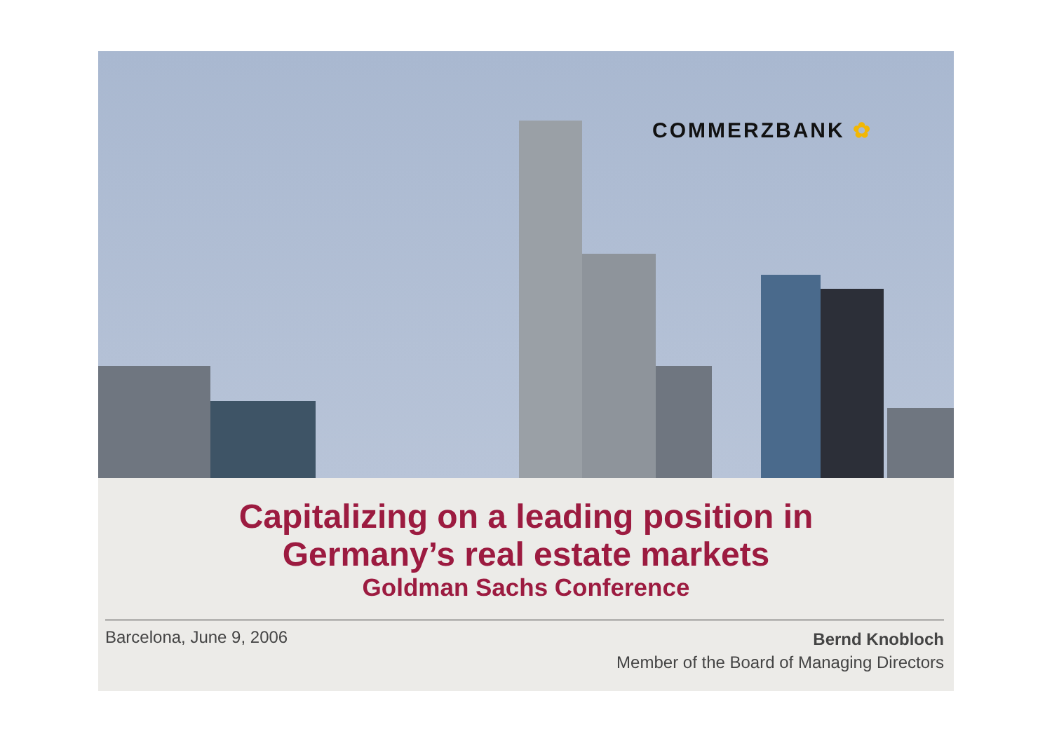COMMERZBANK ✿
Capitalizing on a leading position in
Germany’s real estate markets
Goldman Sachs Conference
Barcelona, June 9, 2006
Bernd Knobloch
Member of the Board of Managing Directors